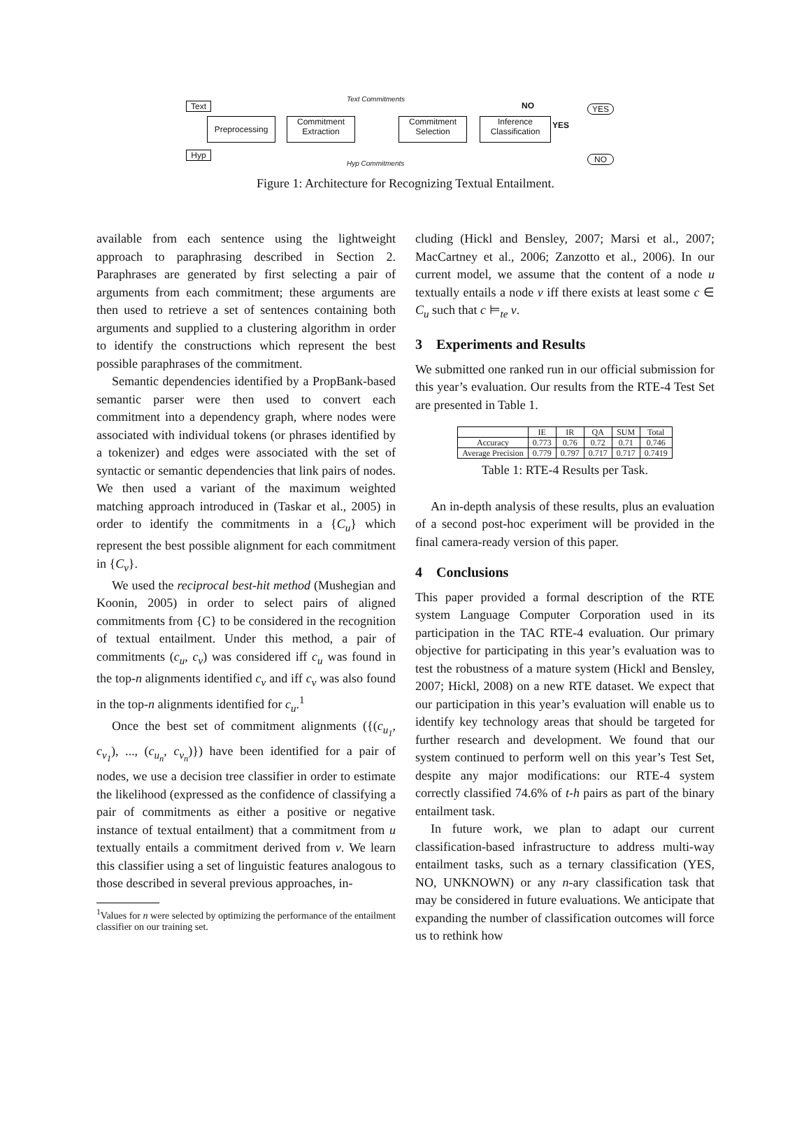Text
Hyp
Preprocessing
Commitment Extraction
Text Commitments
Hyp Commitments
Commitment Selection
Inference Classification
NO
YES
YES
NO
Figure 1: Architecture for Recognizing Textual Entailment.
available from each sentence using the lightweight approach to paraphrasing described in Section 2. Paraphrases are generated by first selecting a pair of arguments from each commitment; these arguments are then used to retrieve a set of sentences containing both arguments and supplied to a clustering algorithm in order to identify the constructions which represent the best possible paraphrases of the commitment.
Semantic dependencies identified by a PropBank-based semantic parser were then used to convert each commitment into a dependency graph, where nodes were associated with individual tokens (or phrases identified by a tokenizer) and edges were associated with the set of syntactic or semantic dependencies that link pairs of nodes. We then used a variant of the maximum weighted matching approach introduced in (Taskar et al., 2005) in order to identify the commitments in a {C<sub>u</sub>} which represent the best possible alignment for each commitment in {C<sub>v</sub>}.
We used the reciprocal best-hit method (Mushegian and Koonin, 2005) in order to select pairs of aligned commitments from {C} to be considered in the recognition of textual entailment. Under this method, a pair of commitments (c<sub>u</sub>, c<sub>v</sub>) was considered iff c<sub>u</sub> was found in the top-n alignments identified c<sub>v</sub> and iff c<sub>v</sub> was also found in the top-n alignments identified for c<sub>u</sub>.<sup>1</sup>
Once the best set of commitment alignments ({(c<sub>u<sub>1</sub></sub>, c<sub>v<sub>1</sub></sub>), ..., (c<sub>u<sub>n</sub></sub>, c<sub>v<sub>n</sub></sub>)}) have been identified for a pair of nodes, we use a decision tree classifier in order to estimate the likelihood (expressed as the confidence of classifying a pair of commitments as either a positive or negative instance of textual entailment) that a commitment from u textually entails a commitment derived from v. We learn this classifier using a set of linguistic features analogous to those described in several previous approaches, in-
<sup>1</sup> Values for n were selected by optimizing the performance of the entailment classifier on our training set.
cluding (Hickl and Bensley, 2007; Marsi et al., 2007; MacCartney et al., 2006; Zanzotto et al., 2006). In our current model, we assume that the content of a node u textually entails a node v iff there exists at least some c ∈ C<sub>u</sub> such that c ⊨<sub>te</sub> v.
3 Experiments and Results
We submitted one ranked run in our official submission for this year’s evaluation. Our results from the RTE-4 Test Set are presented in Table 1.
| | IE | IR | QA | SUM | Total |
| --- | --- | --- | --- | --- | --- |
| Accuracy | 0.773 | 0.76 | 0.72 | 0.71 | 0.746 |
| Average Precision | 0.779 | 0.797 | 0.717 | 0.717 | 0.7419 |
Table 1: RTE-4 Results per Task.
An in-depth analysis of these results, plus an evaluation of a second post-hoc experiment will be provided in the final camera-ready version of this paper.
4 Conclusions
This paper provided a formal description of the RTE system Language Computer Corporation used in its participation in the TAC RTE-4 evaluation. Our primary objective for participating in this year’s evaluation was to test the robustness of a mature system (Hickl and Bensley, 2007; Hickl, 2008) on a new RTE dataset. We expect that our participation in this year’s evaluation will enable us to identify key technology areas that should be targeted for further research and development. We found that our system continued to perform well on this year’s Test Set, despite any major modifications: our RTE-4 system correctly classified 74.6% of t-h pairs as part of the binary entailment task.
In future work, we plan to adapt our current classification-based infrastructure to address multi-way entailment tasks, such as a ternary classification (YES, NO, UNKNOWN) or any n-ary classification task that may be considered in future evaluations. We anticipate that expanding the number of classification outcomes will force us to rethink how